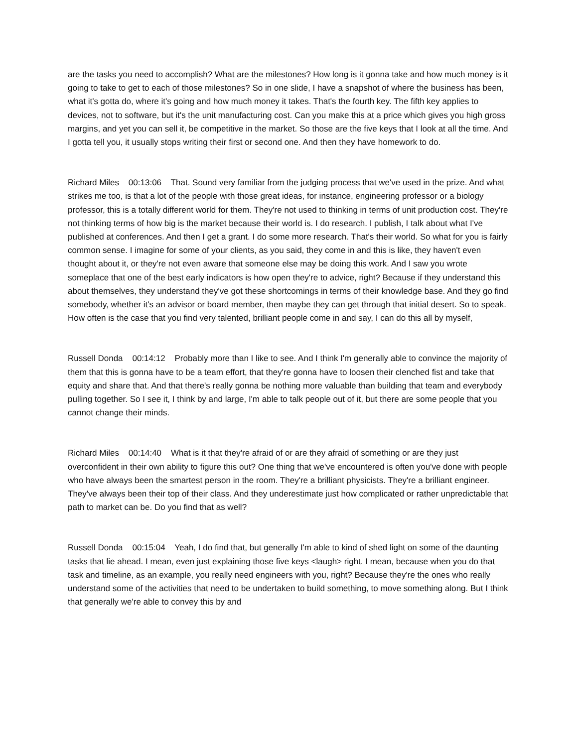are the tasks you need to accomplish? What are the milestones? How long is it gonna take and how much money is it going to take to get to each of those milestones? So in one slide, I have a snapshot of where the business has been, what it's gotta do, where it's going and how much money it takes. That's the fourth key. The fifth key applies to devices, not to software, but it's the unit manufacturing cost. Can you make this at a price which gives you high gross margins, and yet you can sell it, be competitive in the market. So those are the five keys that I look at all the time. And I gotta tell you, it usually stops writing their first or second one. And then they have homework to do.
Richard Miles 00:13:06 That. Sound very familiar from the judging process that we've used in the prize. And what strikes me too, is that a lot of the people with those great ideas, for instance, engineering professor or a biology professor, this is a totally different world for them. They're not used to thinking in terms of unit production cost. They're not thinking terms of how big is the market because their world is. I do research. I publish, I talk about what I've published at conferences. And then I get a grant. I do some more research. That's their world. So what for you is fairly common sense. I imagine for some of your clients, as you said, they come in and this is like, they haven't even thought about it, or they're not even aware that someone else may be doing this work. And I saw you wrote someplace that one of the best early indicators is how open they're to advice, right? Because if they understand this about themselves, they understand they've got these shortcomings in terms of their knowledge base. And they go find somebody, whether it's an advisor or board member, then maybe they can get through that initial desert. So to speak. How often is the case that you find very talented, brilliant people come in and say, I can do this all by myself,
Russell Donda 00:14:12 Probably more than I like to see. And I think I'm generally able to convince the majority of them that this is gonna have to be a team effort, that they're gonna have to loosen their clenched fist and take that equity and share that. And that there's really gonna be nothing more valuable than building that team and everybody pulling together. So I see it, I think by and large, I'm able to talk people out of it, but there are some people that you cannot change their minds.
Richard Miles 00:14:40 What is it that they're afraid of or are they afraid of something or are they just overconfident in their own ability to figure this out? One thing that we've encountered is often you've done with people who have always been the smartest person in the room. They're a brilliant physicists. They're a brilliant engineer. They've always been their top of their class. And they underestimate just how complicated or rather unpredictable that path to market can be. Do you find that as well?
Russell Donda 00:15:04 Yeah, I do find that, but generally I'm able to kind of shed light on some of the daunting tasks that lie ahead. I mean, even just explaining those five keys <laugh> right. I mean, because when you do that task and timeline, as an example, you really need engineers with you, right? Because they're the ones who really understand some of the activities that need to be undertaken to build something, to move something along. But I think that generally we're able to convey this by and